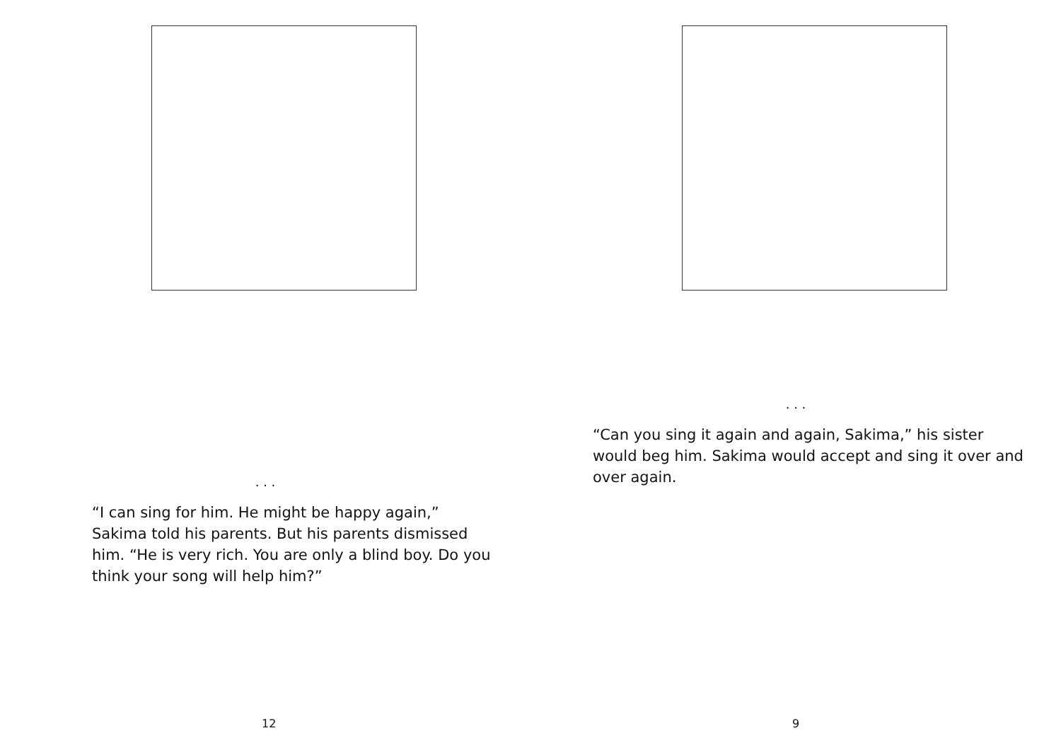. . .
“I can sing for him. He might be happy again,” Sakima told his parents. But his parents dismissed him. “He is very rich. You are only a blind boy. Do you think your song will help him?”
12
. . .
“Can you sing it again and again, Sakima,” his sister would beg him. Sakima would accept and sing it over and over again.
9